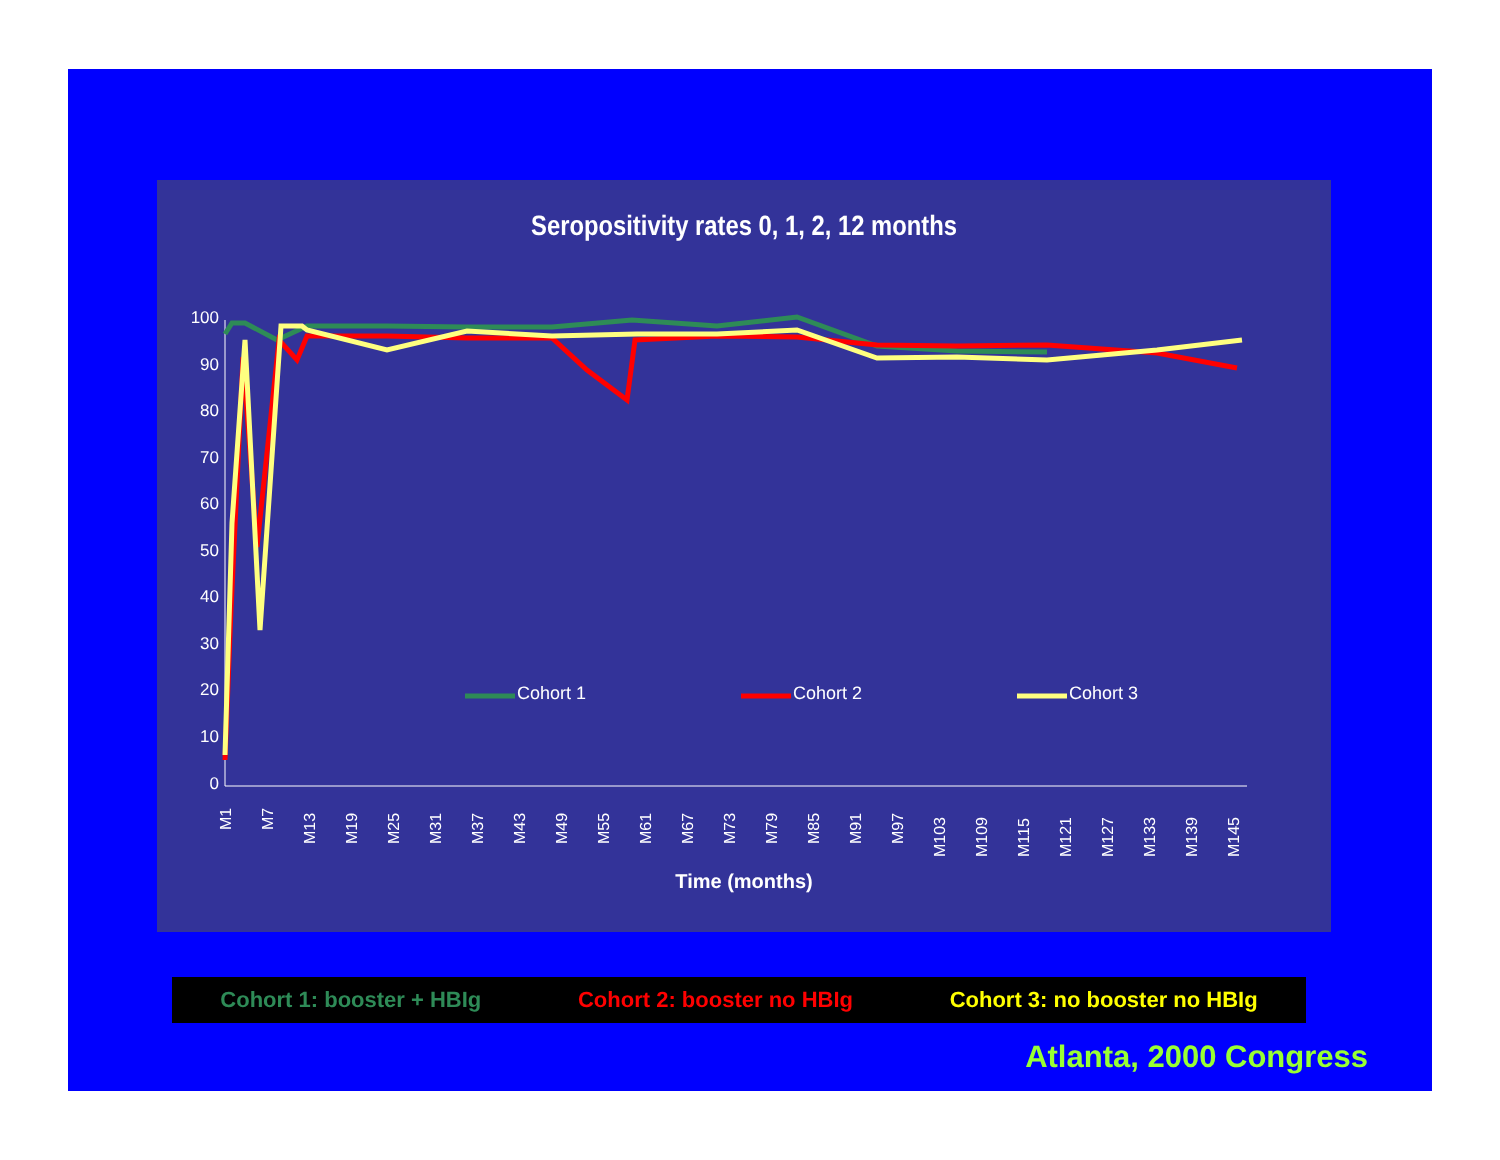Seropositivity rates 0, 1, 2, 12 months
100
90
80
70
60
50
40
30
20
10
0
Cohort 1 Cohort 2 Cohort 3
M1 M7
M13 M19 M25 M31 M37 M43 M49 M55 M61 M67 M73 M79 M85 M91 M97
M103 M109 M115 M121 M127 M133 M139 M145
Time (months)
Cohort 1: booster + HBIg Cohort 2: booster no HBIg Cohort 3: no booster no HBIg
Atlanta, 2000 Congress